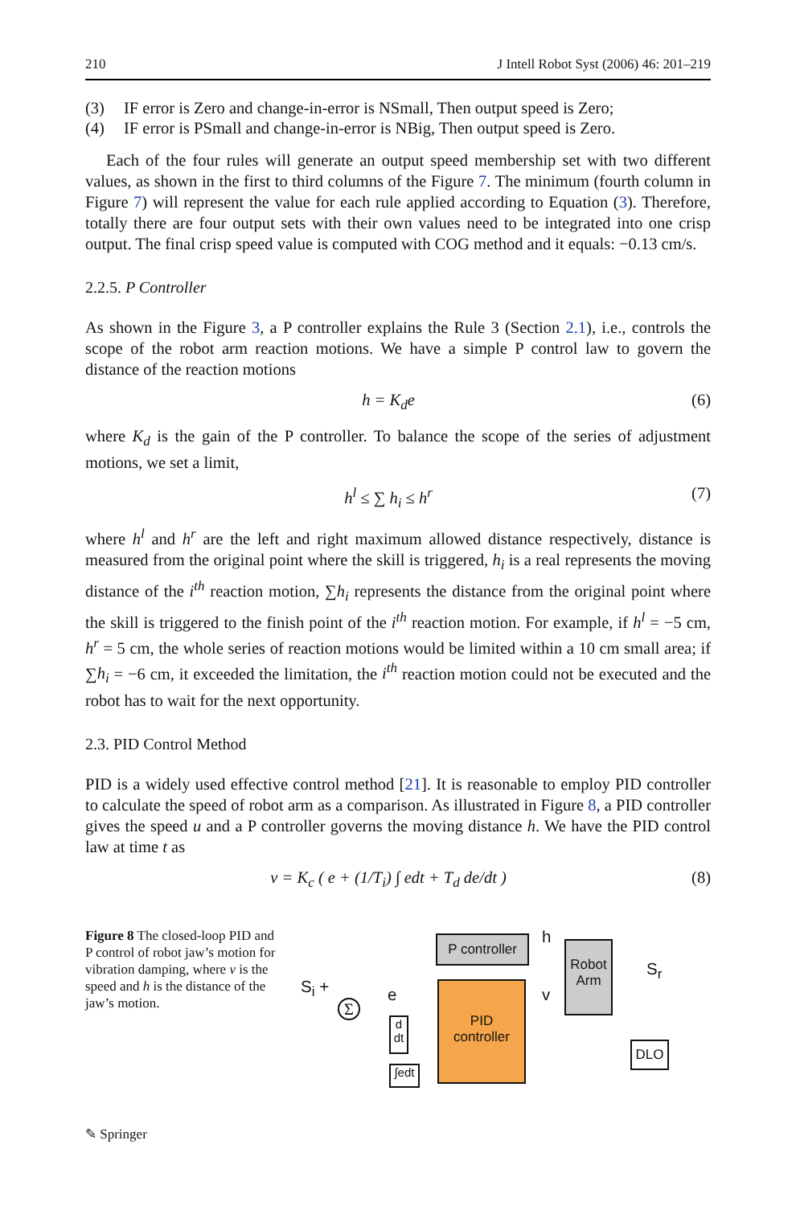210 J Intell Robot Syst (2006) 46: 201–219
(3) IF error is Zero and change-in-error is NSmall, Then output speed is Zero;
(4) IF error is PSmall and change-in-error is NBig, Then output speed is Zero.
Each of the four rules will generate an output speed membership set with two different values, as shown in the first to third columns of the Figure 7. The minimum (fourth column in Figure 7) will represent the value for each rule applied according to Equation (3). Therefore, totally there are four output sets with their own values need to be integrated into one crisp output. The final crisp speed value is computed with COG method and it equals: −0.13 cm/s.
2.2.5. P Controller
As shown in the Figure 3, a P controller explains the Rule 3 (Section 2.1), i.e., controls the scope of the robot arm reaction motions. We have a simple P control law to govern the distance of the reaction motions
h = K<sub>d</sub>e (6)
where K<sub>d</sub> is the gain of the P controller. To balance the scope of the series of adjustment motions, we set a limit,
h<sup>l</sup> ≤ ∑ h<sub>i</sub> ≤ h<sup>r</sup> (7)
where h<sup>l</sup> and h<sup>r</sup> are the left and right maximum allowed distance respectively, distance is measured from the original point where the skill is triggered, h<sub>i</sub> is a real represents the moving distance of the i<sup>th</sup> reaction motion, ∑h<sub>i</sub> represents the distance from the original point where the skill is triggered to the finish point of the i<sup>th</sup> reaction motion. For example, if h<sup>l</sup> = −5 cm, h<sup>r</sup> = 5 cm, the whole series of reaction motions would be limited within a 10 cm small area; if ∑h<sub>i</sub> = −6 cm, it exceeded the limitation, the i<sup>th</sup> reaction motion could not be executed and the robot has to wait for the next opportunity.
2.3. PID Control Method
PID is a widely used effective control method [21]. It is reasonable to employ PID controller to calculate the speed of robot arm as a comparison. As illustrated in Figure 8, a PID controller gives the speed u and a P controller governs the moving distance h. We have the PID control law at time t as
v = K<sub>c</sub> ( e + (1/T<sub>i</sub>) ∫ edt + T<sub>d</sub> de/dt ) (8)
Figure 8 The closed-loop PID and P control of robot jaw’s motion for vibration damping, where v is the speed and h is the distance of the jaw’s motion.
P controller
PID
controller
Robot
Arm
DLO
d
dt
∫edt
S<sub>i</sub> + e
h
v
S<sub>r</sub>
Σ
✎ Springer